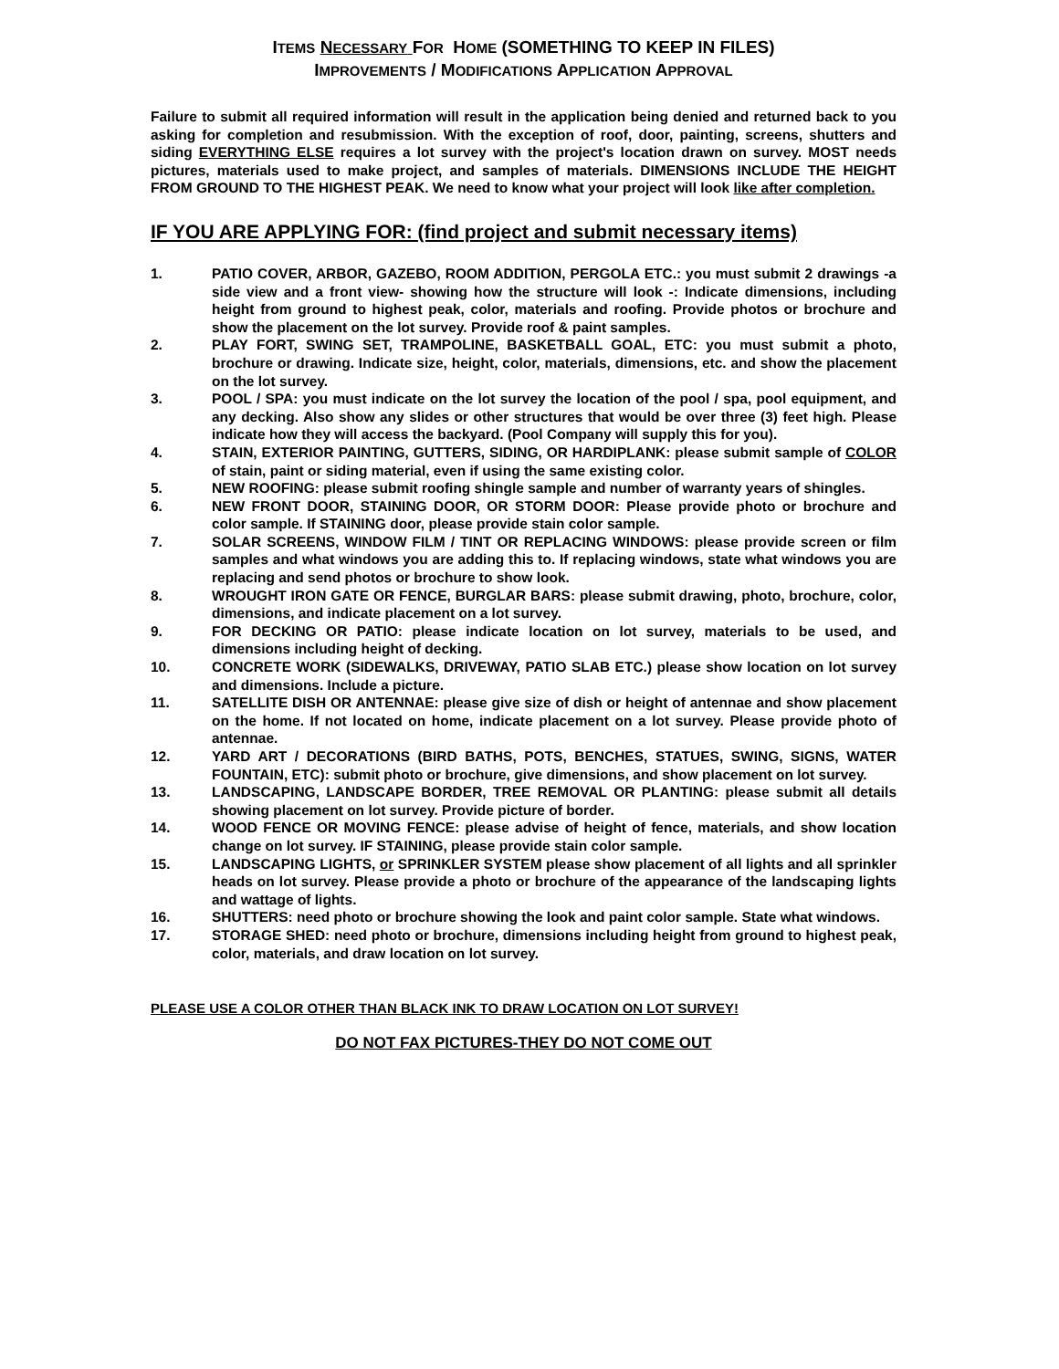ITEMS NECESSARY FOR HOME (SOMETHING TO KEEP IN FILES)
IMPROVEMENTS / MODIFICATIONS APPLICATION APPROVAL
Failure to submit all required information will result in the application being denied and returned back to you asking for completion and resubmission. With the exception of roof, door, painting, screens, shutters and siding EVERYTHING ELSE requires a lot survey with the project's location drawn on survey. MOST needs pictures, materials used to make project, and samples of materials. DIMENSIONS INCLUDE THE HEIGHT FROM GROUND TO THE HIGHEST PEAK. We need to know what your project will look like after completion.
IF YOU ARE APPLYING FOR: (find project and submit necessary items)
1. PATIO COVER, ARBOR, GAZEBO, ROOM ADDITION, PERGOLA ETC.: you must submit 2 drawings -a side view and a front view- showing how the structure will look -: Indicate dimensions, including height from ground to highest peak, color, materials and roofing. Provide photos or brochure and show the placement on the lot survey. Provide roof & paint samples.
2. PLAY FORT, SWING SET, TRAMPOLINE, BASKETBALL GOAL, ETC: you must submit a photo, brochure or drawing. Indicate size, height, color, materials, dimensions, etc. and show the placement on the lot survey.
3. POOL / SPA: you must indicate on the lot survey the location of the pool / spa, pool equipment, and any decking. Also show any slides or other structures that would be over three (3) feet high. Please indicate how they will access the backyard. (Pool Company will supply this for you).
4. STAIN, EXTERIOR PAINTING, GUTTERS, SIDING, OR HARDIPLANK: please submit sample of COLOR of stain, paint or siding material, even if using the same existing color.
5. NEW ROOFING: please submit roofing shingle sample and number of warranty years of shingles.
6. NEW FRONT DOOR, STAINING DOOR, OR STORM DOOR: Please provide photo or brochure and color sample. If STAINING door, please provide stain color sample.
7. SOLAR SCREENS, WINDOW FILM / TINT OR REPLACING WINDOWS: please provide screen or film samples and what windows you are adding this to. If replacing windows, state what windows you are replacing and send photos or brochure to show look.
8. WROUGHT IRON GATE OR FENCE, BURGLAR BARS: please submit drawing, photo, brochure, color, dimensions, and indicate placement on a lot survey.
9. FOR DECKING OR PATIO: please indicate location on lot survey, materials to be used, and dimensions including height of decking.
10. CONCRETE WORK (SIDEWALKS, DRIVEWAY, PATIO SLAB ETC.) please show location on lot survey and dimensions. Include a picture.
11. SATELLITE DISH OR ANTENNAE: please give size of dish or height of antennae and show placement on the home. If not located on home, indicate placement on a lot survey. Please provide photo of antennae.
12. YARD ART / DECORATIONS (BIRD BATHS, POTS, BENCHES, STATUES, SWING, SIGNS, WATER FOUNTAIN, ETC): submit photo or brochure, give dimensions, and show placement on lot survey.
13. LANDSCAPING, LANDSCAPE BORDER, TREE REMOVAL OR PLANTING: please submit all details showing placement on lot survey. Provide picture of border.
14. WOOD FENCE OR MOVING FENCE: please advise of height of fence, materials, and show location change on lot survey. IF STAINING, please provide stain color sample.
15. LANDSCAPING LIGHTS, or SPRINKLER SYSTEM please show placement of all lights and all sprinkler heads on lot survey. Please provide a photo or brochure of the appearance of the landscaping lights and wattage of lights.
16. SHUTTERS: need photo or brochure showing the look and paint color sample. State what windows.
17. STORAGE SHED: need photo or brochure, dimensions including height from ground to highest peak, color, materials, and draw location on lot survey.
PLEASE USE A COLOR OTHER THAN BLACK INK TO DRAW LOCATION ON LOT SURVEY!
DO NOT FAX PICTURES-THEY DO NOT COME OUT